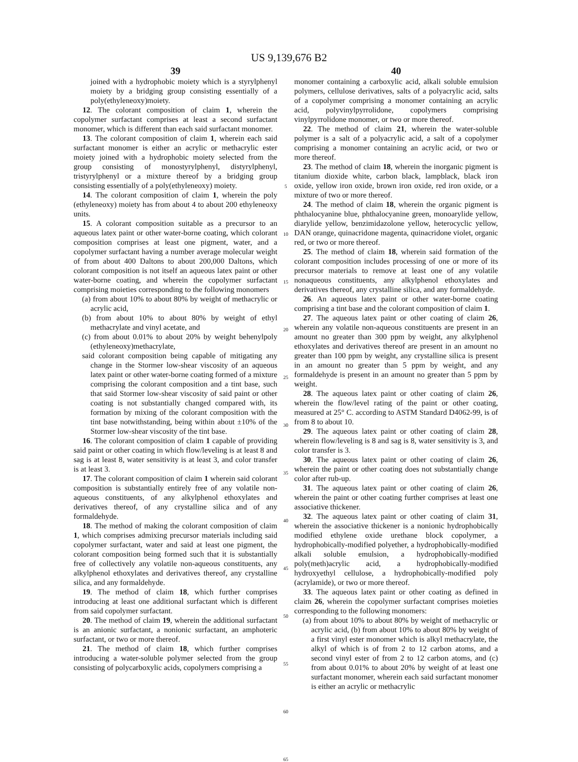US 9,139,676 B2
39
joined with a hydrophobic moiety which is a styrylphenyl moiety by a bridging group consisting essentially of a poly(ethyleneoxy)moiety.
12. The colorant composition of claim 1, wherein the copolymer surfactant comprises at least a second surfactant monomer, which is different than each said surfactant monomer.
13. The colorant composition of claim 1, wherein each said surfactant monomer is either an acrylic or methacrylic ester moiety joined with a hydrophobic moiety selected from the group consisting of monostyrylphenyl, distyrylphenyl, tristyrylphenyl or a mixture thereof by a bridging group consisting essentially of a poly(ethyleneoxy) moiety.
14. The colorant composition of claim 1, wherein the poly (ethyleneoxy) moiety has from about 4 to about 200 ethyleneoxy units.
15. A colorant composition suitable as a precursor to an aqueous latex paint or other water-borne coating, which colorant composition comprises at least one pigment, water, and a copolymer surfactant having a number average molecular weight of from about 400 Daltons to about 200,000 Daltons, which colorant composition is not itself an aqueous latex paint or other water-borne coating, and wherein the copolymer surfactant comprising moieties corresponding to the following monomers
(a) from about 10% to about 80% by weight of methacrylic or acrylic acid,
(b) from about 10% to about 80% by weight of ethyl methacrylate and vinyl acetate, and
(c) from about 0.01% to about 20% by weight behenylpoly (ethyleneoxy)methacrylate,
said colorant composition being capable of mitigating any change in the Stormer low-shear viscosity of an aqueous latex paint or other water-borne coating formed of a mixture comprising the colorant composition and a tint base, such that said Stormer low-shear viscosity of said paint or other coating is not substantially changed compared with, its formation by mixing of the colorant composition with the tint base notwithstanding, being within about ±10% of the Stormer low-shear viscosity of the tint base.
16. The colorant composition of claim 1 capable of providing said paint or other coating in which flow/leveling is at least 8 and sag is at least 8, water sensitivity is at least 3, and color transfer is at least 3.
17. The colorant composition of claim 1 wherein said colorant composition is substantially entirely free of any volatile non-aqueous constituents, of any alkylphenol ethoxylates and derivatives thereof, of any crystalline silica and of any formaldehyde.
18. The method of making the colorant composition of claim 1, which comprises admixing precursor materials including said copolymer surfactant, water and said at least one pigment, the colorant composition being formed such that it is substantially free of collectively any volatile non-aqueous constituents, any alkylphenol ethoxylates and derivatives thereof, any crystalline silica, and any formaldehyde.
19. The method of claim 18, which further comprises introducing at least one additional surfactant which is different from said copolymer surfactant.
20. The method of claim 19, wherein the additional surfactant is an anionic surfactant, a nonionic surfactant, an amphoteric surfactant, or two or more thereof.
21. The method of claim 18, which further comprises introducing a water-soluble polymer selected from the group consisting of polycarboxylic acids, copolymers comprising a
5
10
15
20
25
30
35
40
45
50
55
60
65
40
monomer containing a carboxylic acid, alkali soluble emulsion polymers, cellulose derivatives, salts of a polyacrylic acid, salts of a copolymer comprising a monomer containing an acrylic acid, polyvinylpyrrolidone, copolymers comprising vinylpyrrolidone monomer, or two or more thereof.
22. The method of claim 21, wherein the water-soluble polymer is a salt of a polyacrylic acid, a salt of a copolymer comprising a monomer containing an acrylic acid, or two or more thereof.
23. The method of claim 18, wherein the inorganic pigment is titanium dioxide white, carbon black, lampblack, black iron oxide, yellow iron oxide, brown iron oxide, red iron oxide, or a mixture of two or more thereof.
24. The method of claim 18, wherein the organic pigment is phthalocyanine blue, phthalocyanine green, monoarylide yellow, diarylide yellow, benzimidazolone yellow, heterocyclic yellow, DAN orange, quinacridone magenta, quinacridone violet, organic red, or two or more thereof.
25. The method of claim 18, wherein said formation of the colorant composition includes processing of one or more of its precursor materials to remove at least one of any volatile nonaqueous constituents, any alkylphenol ethoxylates and derivatives thereof, any crystalline silica, and any formaldehyde.
26. An aqueous latex paint or other water-borne coating comprising a tint base and the colorant composition of claim 1.
27. The aqueous latex paint or other coating of claim 26, wherein any volatile non-aqueous constituents are present in an amount no greater than 300 ppm by weight, any alkylphenol ethoxylates and derivatives thereof are present in an amount no greater than 100 ppm by weight, any crystalline silica is present in an amount no greater than 5 ppm by weight, and any formaldehyde is present in an amount no greater than 5 ppm by weight.
28. The aqueous latex paint or other coating of claim 26, wherein the flow/level rating of the paint or other coating, measured at 25° C. according to ASTM Standard D4062-99, is of from 8 to about 10.
29. The aqueous latex paint or other coating of claim 28, wherein flow/leveling is 8 and sag is 8, water sensitivity is 3, and color transfer is 3.
30. The aqueous latex paint or other coating of claim 26, wherein the paint or other coating does not substantially change color after rub-up.
31. The aqueous latex paint or other coating of claim 26, wherein the paint or other coating further comprises at least one associative thickener.
32. The aqueous latex paint or other coating of claim 31, wherein the associative thickener is a nonionic hydrophobically modified ethylene oxide urethane block copolymer, a hydrophobically-modified polyether, a hydrophobically-modified alkali soluble emulsion, a hydrophobically-modified poly(meth)acrylic acid, a hydrophobically-modified hydroxyethyl cellulose, a hydrophobically-modified poly (acrylamide), or two or more thereof.
33. The aqueous latex paint or other coating as defined in claim 26, wherein the copolymer surfactant comprises moieties corresponding to the following monomers:
(a) from about 10% to about 80% by weight of methacrylic or acrylic acid, (b) from about 10% to about 80% by weight of a first vinyl ester monomer which is alkyl methacrylate, the alkyl of which is of from 2 to 12 carbon atoms, and a second vinyl ester of from 2 to 12 carbon atoms, and (c) from about 0.01% to about 20% by weight of at least one surfactant monomer, wherein each said surfactant monomer is either an acrylic or methacrylic